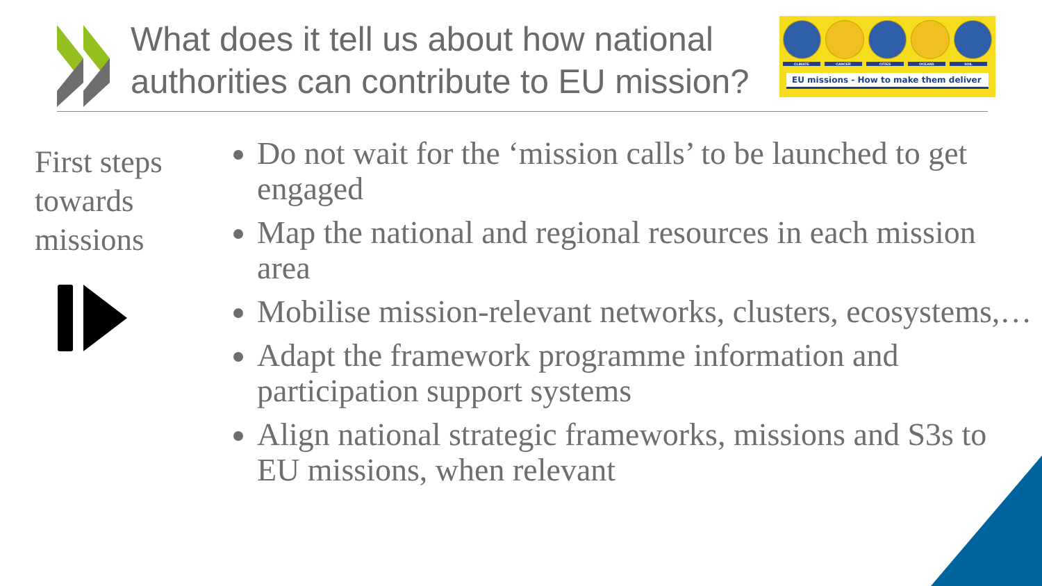What does it tell us about how national
authorities can contribute to EU mission?
CLIMATE CANCER CITIES OCEANS SOIL
EU missions - How to make them deliver
First steps
towards
missions
Do not wait for the ‘mission calls’ to be launched to get engaged
Map the national and regional resources in each mission area
Mobilise mission-relevant networks, clusters, ecosystems,…
Adapt the framework programme information and participation support systems
Align national strategic frameworks, missions and S3s to EU missions, when relevant